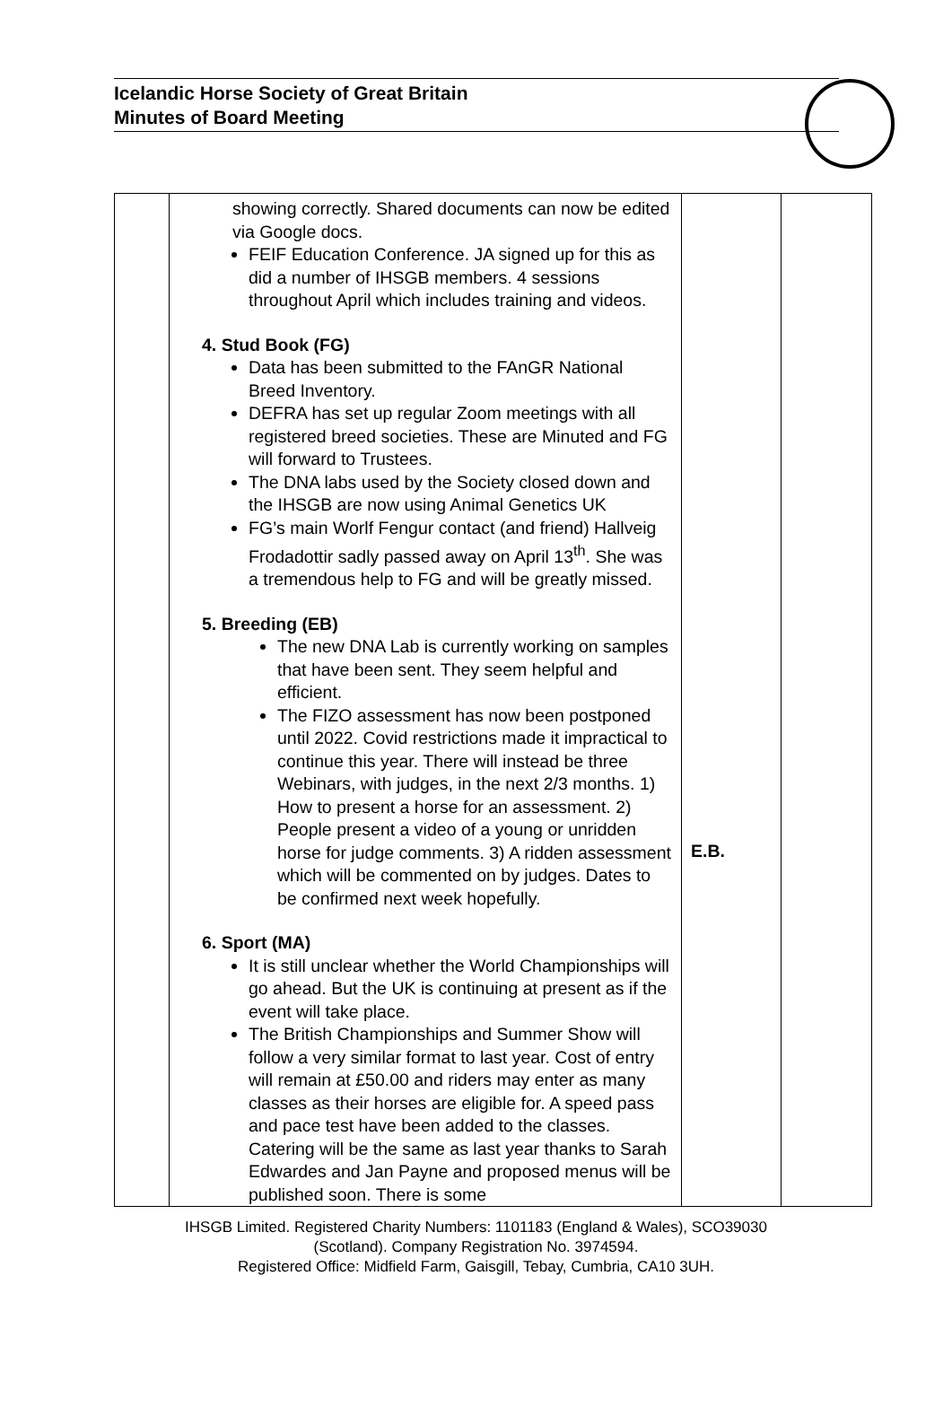Icelandic Horse Society of Great Britain
Minutes of Board Meeting
| | showing correctly. Shared documents can now be edited via Google docs. FEIF Education Conference. JA signed up for this as did a number of IHSGB members. 4 sessions throughout April which includes training and videos. 4. Stud Book (FG) Data has been submitted to the FAnGR National Breed Inventory. DEFRA has set up regular Zoom meetings with all registered breed societies. These are Minuted and FG will forward to Trustees. The DNA labs used by the Society closed down and the IHSGB are now using Animal Genetics UK FG’s main Worlf Fengur contact (and friend) Hallveig Frodadottir sadly passed away on April 13<sup>th</sup>. She was a tremendous help to FG and will be greatly missed. 5. Breeding (EB) The new DNA Lab is currently working on samples that have been sent. They seem helpful and efficient. The FIZO assessment has now been postponed until 2022. Covid restrictions made it impractical to continue this year. There will instead be three Webinars, with judges, in the next 2/3 months. 1) How to present a horse for an assessment. 2) People present a video of a young or unridden horse for judge comments. 3) A ridden assessment which will be commented on by judges. Dates to be confirmed next week hopefully. 6. Sport (MA) It is still unclear whether the World Championships will go ahead. But the UK is continuing at present as if the event will take place. The British Championships and Summer Show will follow a very similar format to last year. Cost of entry will remain at £50.00 and riders may enter as many classes as their horses are eligible for. A speed pass and pace test have been added to the classes. Catering will be the same as last year thanks to Sarah Edwardes and Jan Payne and proposed menus will be published soon. There is some | E.B. | |
IHSGB Limited. Registered Charity Numbers: 1101183 (England & Wales), SCO39030
(Scotland). Company Registration No. 3974594.
Registered Office: Midfield Farm, Gaisgill, Tebay, Cumbria, CA10 3UH.